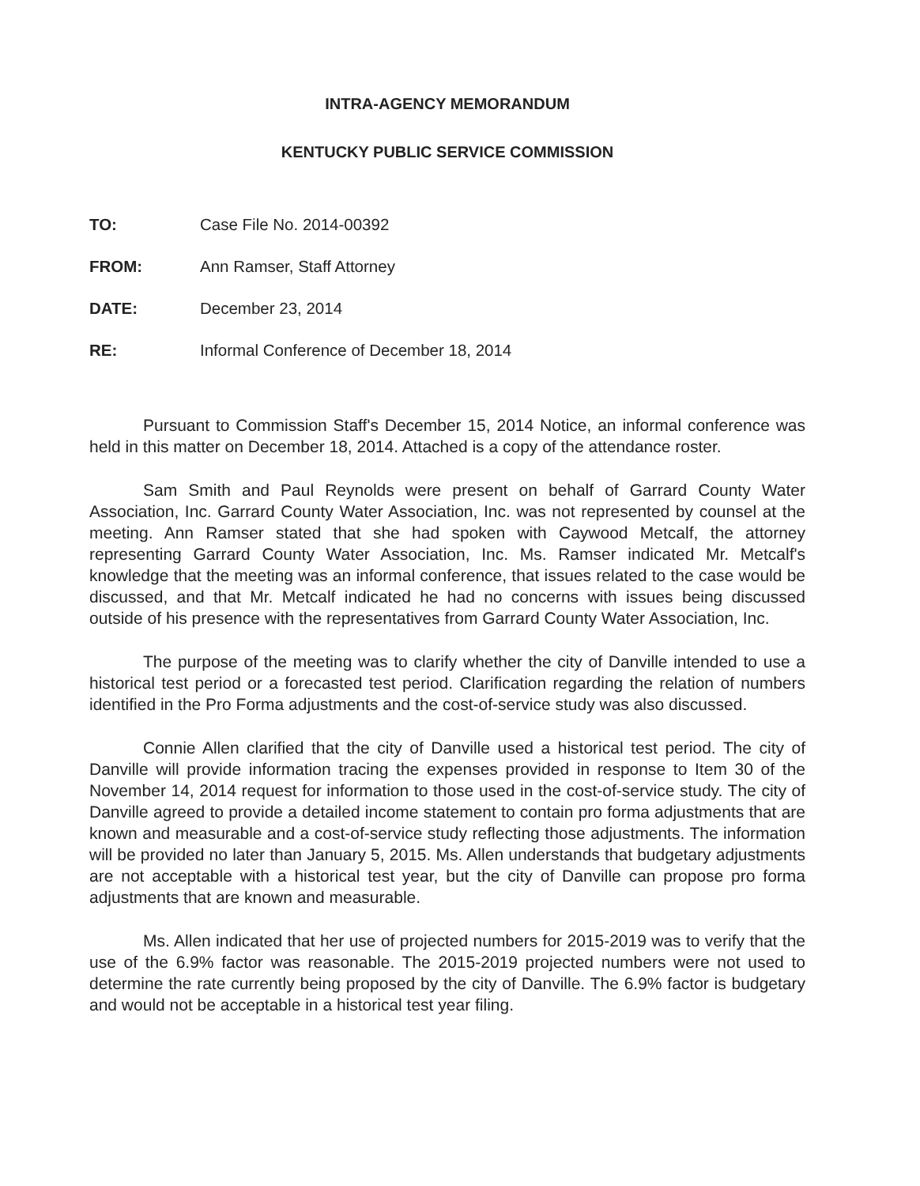INTRA-AGENCY MEMORANDUM
KENTUCKY PUBLIC SERVICE COMMISSION
TO: Case File No. 2014-00392
FROM: Ann Ramser, Staff Attorney
DATE: December 23, 2014
RE: Informal Conference of December 18, 2014
Pursuant to Commission Staff's December 15, 2014 Notice, an informal conference was held in this matter on December 18, 2014. Attached is a copy of the attendance roster.
Sam Smith and Paul Reynolds were present on behalf of Garrard County Water Association, Inc. Garrard County Water Association, Inc. was not represented by counsel at the meeting. Ann Ramser stated that she had spoken with Caywood Metcalf, the attorney representing Garrard County Water Association, Inc. Ms. Ramser indicated Mr. Metcalf's knowledge that the meeting was an informal conference, that issues related to the case would be discussed, and that Mr. Metcalf indicated he had no concerns with issues being discussed outside of his presence with the representatives from Garrard County Water Association, Inc.
The purpose of the meeting was to clarify whether the city of Danville intended to use a historical test period or a forecasted test period. Clarification regarding the relation of numbers identified in the Pro Forma adjustments and the cost-of-service study was also discussed.
Connie Allen clarified that the city of Danville used a historical test period. The city of Danville will provide information tracing the expenses provided in response to Item 30 of the November 14, 2014 request for information to those used in the cost-of-service study. The city of Danville agreed to provide a detailed income statement to contain pro forma adjustments that are known and measurable and a cost-of-service study reflecting those adjustments. The information will be provided no later than January 5, 2015. Ms. Allen understands that budgetary adjustments are not acceptable with a historical test year, but the city of Danville can propose pro forma adjustments that are known and measurable.
Ms. Allen indicated that her use of projected numbers for 2015-2019 was to verify that the use of the 6.9% factor was reasonable. The 2015-2019 projected numbers were not used to determine the rate currently being proposed by the city of Danville. The 6.9% factor is budgetary and would not be acceptable in a historical test year filing.